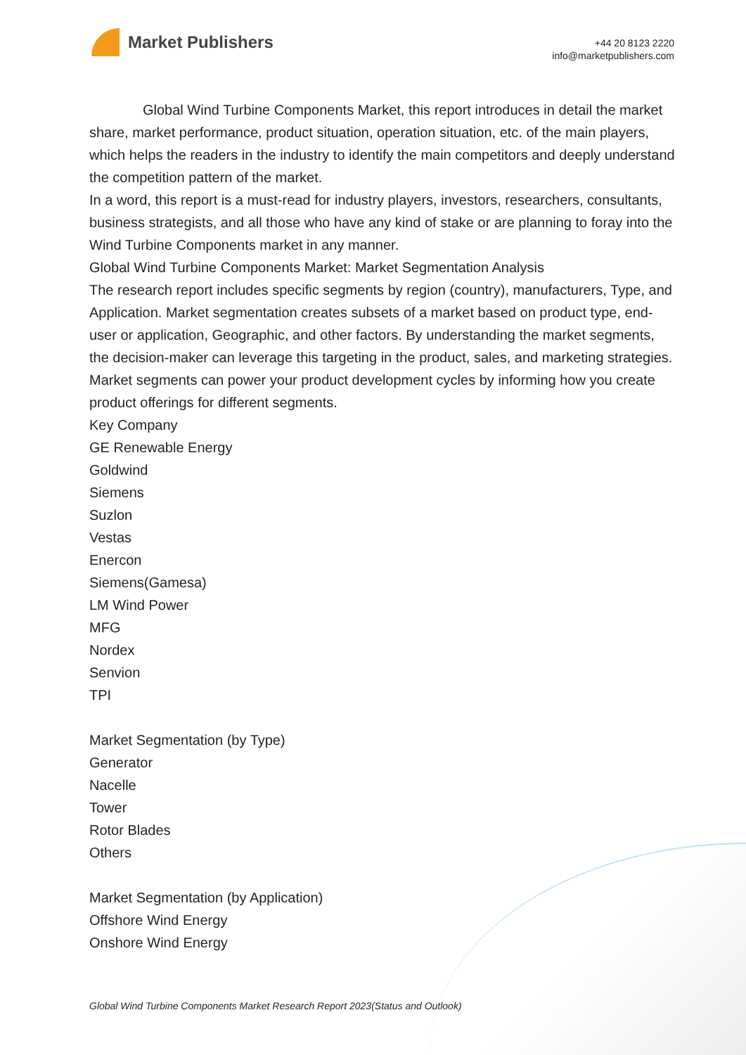Market Publishers
+44 20 8123 2220
info@marketpublishers.com
Global Wind Turbine Components Market, this report introduces in detail the market share, market performance, product situation, operation situation, etc. of the main players, which helps the readers in the industry to identify the main competitors and deeply understand the competition pattern of the market.
In a word, this report is a must-read for industry players, investors, researchers, consultants, business strategists, and all those who have any kind of stake or are planning to foray into the Wind Turbine Components market in any manner.
Global Wind Turbine Components Market: Market Segmentation Analysis
The research report includes specific segments by region (country), manufacturers, Type, and Application. Market segmentation creates subsets of a market based on product type, end-user or application, Geographic, and other factors. By understanding the market segments, the decision-maker can leverage this targeting in the product, sales, and marketing strategies. Market segments can power your product development cycles by informing how you create product offerings for different segments.
Key Company
GE Renewable Energy
Goldwind
Siemens
Suzlon
Vestas
Enercon
Siemens(Gamesa)
LM Wind Power
MFG
Nordex
Senvion
TPI
Market Segmentation (by Type)
Generator
Nacelle
Tower
Rotor Blades
Others
Market Segmentation (by Application)
Offshore Wind Energy
Onshore Wind Energy
Global Wind Turbine Components Market Research Report 2023(Status and Outlook)